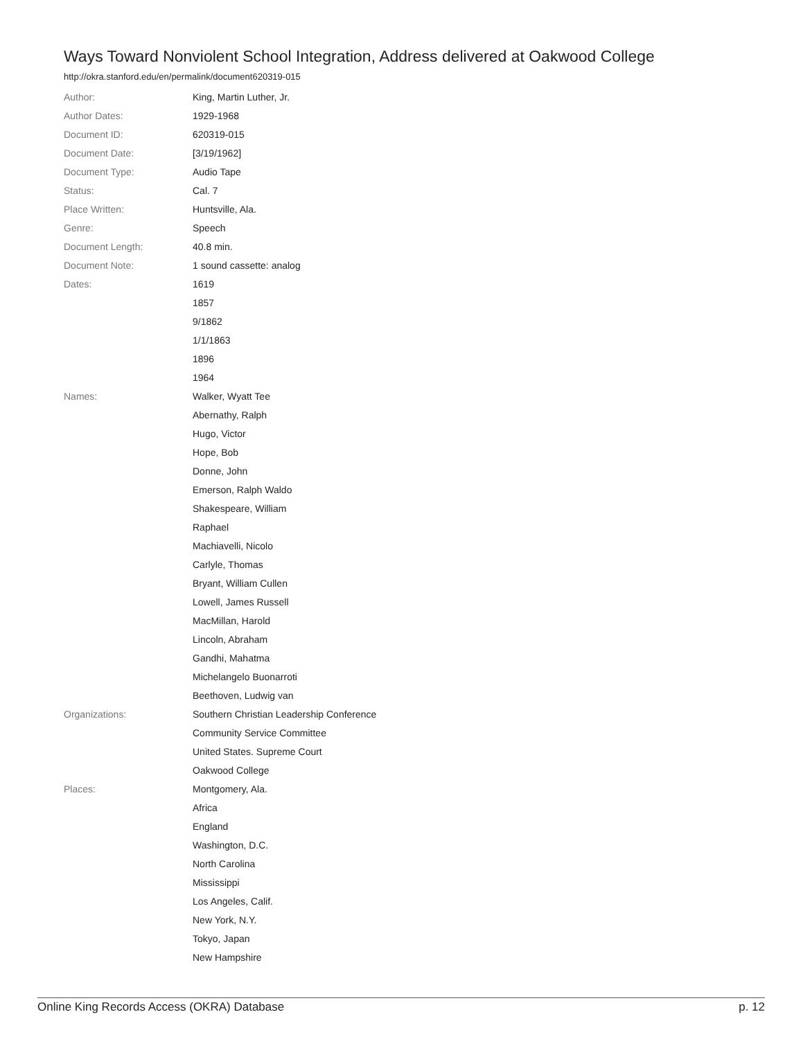Ways Toward Nonviolent School Integration, Address delivered at Oakwood College
http://okra.stanford.edu/en/permalink/document620319-015
| Author: | King, Martin Luther, Jr. |
| Author Dates: | 1929-1968 |
| Document ID: | 620319-015 |
| Document Date: | [3/19/1962] |
| Document Type: | Audio Tape |
| Status: | Cal. 7 |
| Place Written: | Huntsville, Ala. |
| Genre: | Speech |
| Document Length: | 40.8 min. |
| Document Note: | 1 sound cassette: analog |
| Dates: | 1619 |
| | 1857 |
| | 9/1862 |
| | 1/1/1863 |
| | 1896 |
| | 1964 |
| Names: | Walker, Wyatt Tee |
| | Abernathy, Ralph |
| | Hugo, Victor |
| | Hope, Bob |
| | Donne, John |
| | Emerson, Ralph Waldo |
| | Shakespeare, William |
| | Raphael |
| | Machiavelli, Nicolo |
| | Carlyle, Thomas |
| | Bryant, William Cullen |
| | Lowell, James Russell |
| | MacMillan, Harold |
| | Lincoln, Abraham |
| | Gandhi, Mahatma |
| | Michelangelo Buonarroti |
| | Beethoven, Ludwig van |
| Organizations: | Southern Christian Leadership Conference |
| | Community Service Committee |
| | United States. Supreme Court |
| | Oakwood College |
| Places: | Montgomery, Ala. |
| | Africa |
| | England |
| | Washington, D.C. |
| | North Carolina |
| | Mississippi |
| | Los Angeles, Calif. |
| | New York, N.Y. |
| | Tokyo, Japan |
| | New Hampshire |
Online King Records Access (OKRA) Database p. 12